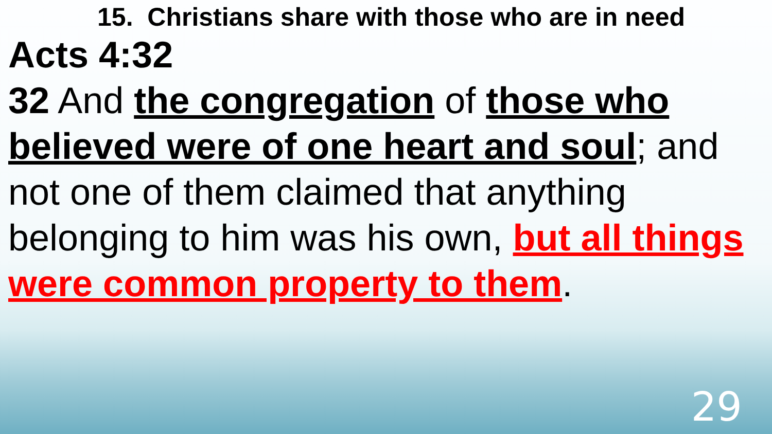15. Christians share with those who are in need
Acts 4:32
32 And the congregation of those who believed were of one heart and soul; and not one of them claimed that anything belonging to him was his own, but all things were common property to them.
29